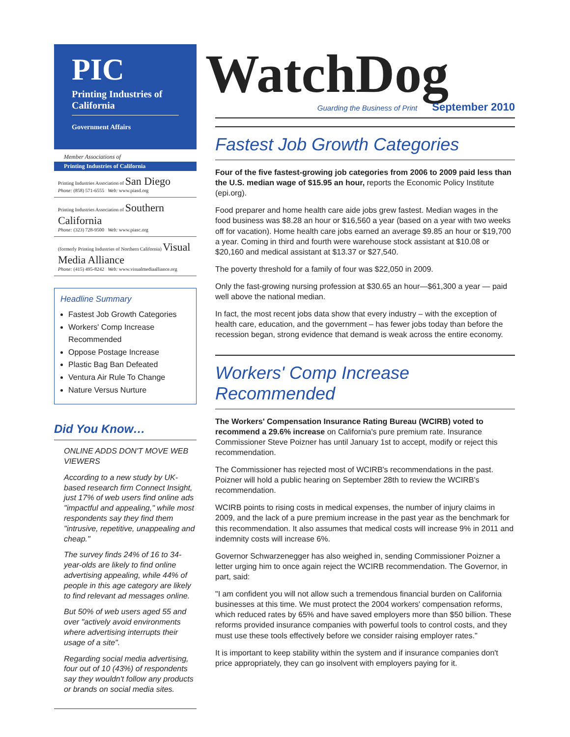PIC
Printing Industries of California
Government Affairs
Member Associations of
Printing Industries of California
Printing Industries Association of San Diego
Phone: (858) 571-6555 Web: www.piasd.org
Printing Industries Association of Southern California
Phone: (323) 728-9500 Web: www.piasc.org
(formerly Printing Industries of Northern California) Visual Media Alliance
Phone: (415) 495-8242 Web: www.visualmediaalliance.org
Headline Summary
Fastest Job Growth Categories
Workers' Comp Increase Recommended
Oppose Postage Increase
Plastic Bag Ban Defeated
Ventura Air Rule To Change
Nature Versus Nurture
Did You Know…
ONLINE ADDS DON'T MOVE WEB VIEWERS
According to a new study by UK-based research firm Connect Insight, just 17% of web users find online ads "impactful and appealing," while most respondents say they find them "intrusive, repetitive, unappealing and cheap."
The survey finds 24% of 16 to 34-year-olds are likely to find online advertising appealing, while 44% of people in this age category are likely to find relevant ad messages online.
But 50% of web users aged 55 and over "actively avoid environments where advertising interrupts their usage of a site".
Regarding social media advertising, four out of 10 (43%) of respondents say they wouldn't follow any products or brands on social media sites.
WatchDog
Guarding the Business of Print September 2010
Fastest Job Growth Categories
Four of the five fastest-growing job categories from 2006 to 2009 paid less than the U.S. median wage of $15.95 an hour, reports the Economic Policy Institute (epi.org).
Food preparer and home health care aide jobs grew fastest. Median wages in the food business was $8.28 an hour or $16,560 a year (based on a year with two weeks off for vacation). Home health care jobs earned an average $9.85 an hour or $19,700 a year. Coming in third and fourth were warehouse stock assistant at $10.08 or $20,160 and medical assistant at $13.37 or $27,540.
The poverty threshold for a family of four was $22,050 in 2009.
Only the fast-growing nursing profession at $30.65 an hour—$61,300 a year — paid well above the national median.
In fact, the most recent jobs data show that every industry – with the exception of health care, education, and the government – has fewer jobs today than before the recession began, strong evidence that demand is weak across the entire economy.
Workers' Comp Increase Recommended
The Workers' Compensation Insurance Rating Bureau (WCIRB) voted to recommend a 29.6% increase on California's pure premium rate. Insurance Commissioner Steve Poizner has until January 1st to accept, modify or reject this recommendation.
The Commissioner has rejected most of WCIRB's recommendations in the past. Poizner will hold a public hearing on September 28th to review the WCIRB's recommendation.
WCIRB points to rising costs in medical expenses, the number of injury claims in 2009, and the lack of a pure premium increase in the past year as the benchmark for this recommendation. It also assumes that medical costs will increase 9% in 2011 and indemnity costs will increase 6%.
Governor Schwarzenegger has also weighed in, sending Commissioner Poizner a letter urging him to once again reject the WCIRB recommendation. The Governor, in part, said:
"I am confident you will not allow such a tremendous financial burden on California businesses at this time. We must protect the 2004 workers' compensation reforms, which reduced rates by 65% and have saved employers more than $50 billion. These reforms provided insurance companies with powerful tools to control costs, and they must use these tools effectively before we consider raising employer rates."
It is important to keep stability within the system and if insurance companies don't price appropriately, they can go insolvent with employers paying for it.